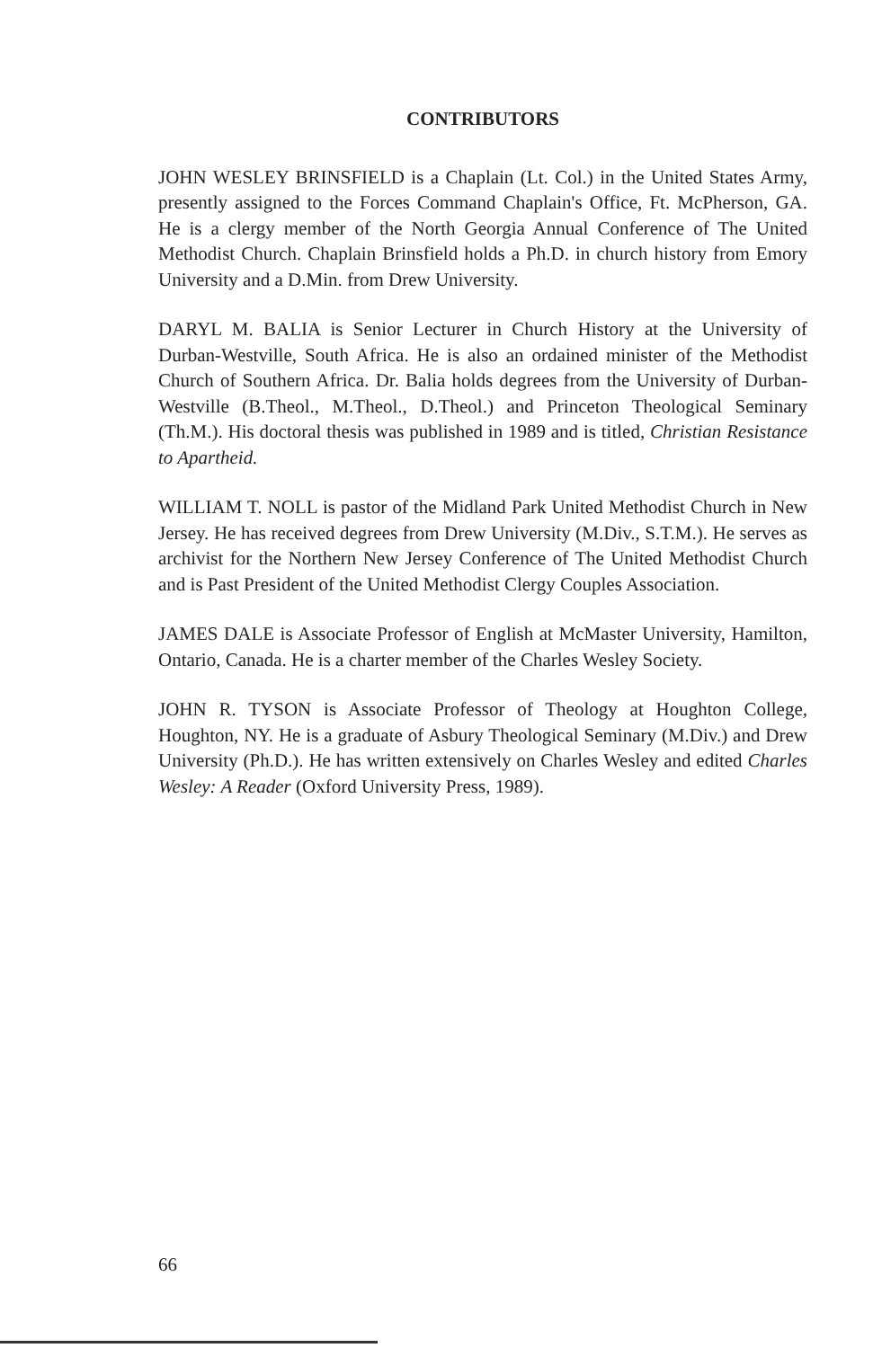CONTRIBUTORS
JOHN WESLEY BRINSFIELD is a Chaplain (Lt. Col.) in the United States Army, presently assigned to the Forces Command Chaplain's Office, Ft. McPherson, GA. He is a clergy member of the North Georgia Annual Conference of The United Methodist Church. Chaplain Brinsfield holds a Ph.D. in church history from Emory University and a D.Min. from Drew University.
DARYL M. BALIA is Senior Lecturer in Church History at the University of Durban-Westville, South Africa. He is also an ordained minister of the Methodist Church of Southern Africa. Dr. Balia holds degrees from the University of Durban-Westville (B.Theol., M.Theol., D.Theol.) and Princeton Theological Seminary (Th.M.). His doctoral thesis was published in 1989 and is titled, Christian Resistance to Apartheid.
WILLIAM T. NOLL is pastor of the Midland Park United Methodist Church in New Jersey. He has received degrees from Drew University (M.Div., S.T.M.). He serves as archivist for the Northern New Jersey Conference of The United Methodist Church and is Past President of the United Methodist Clergy Couples Association.
JAMES DALE is Associate Professor of English at McMaster University, Hamilton, Ontario, Canada. He is a charter member of the Charles Wesley Society.
JOHN R. TYSON is Associate Professor of Theology at Houghton College, Houghton, NY. He is a graduate of Asbury Theological Seminary (M.Div.) and Drew University (Ph.D.). He has written extensively on Charles Wesley and edited Charles Wesley: A Reader (Oxford University Press, 1989).
66